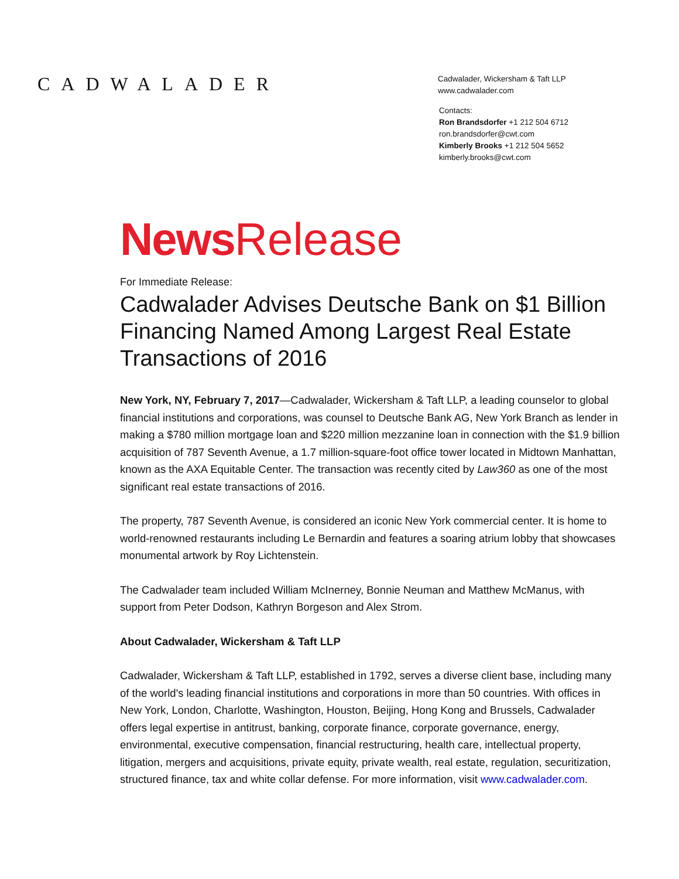CADWALADER
Cadwalader, Wickersham & Taft LLP
www.cadwalader.com
Contacts:
Ron Brandsdorfer +1 212 504 6712
ron.brandsdorfer@cwt.com
Kimberly Brooks +1 212 504 5652
kimberly.brooks@cwt.com
News Release
For Immediate Release:
Cadwalader Advises Deutsche Bank on $1 Billion Financing Named Among Largest Real Estate Transactions of 2016
New York, NY, February 7, 2017—Cadwalader, Wickersham & Taft LLP, a leading counselor to global financial institutions and corporations, was counsel to Deutsche Bank AG, New York Branch as lender in making a $780 million mortgage loan and $220 million mezzanine loan in connection with the $1.9 billion acquisition of 787 Seventh Avenue, a 1.7 million-square-foot office tower located in Midtown Manhattan, known as the AXA Equitable Center. The transaction was recently cited by Law360 as one of the most significant real estate transactions of 2016.
The property, 787 Seventh Avenue, is considered an iconic New York commercial center. It is home to world-renowned restaurants including Le Bernardin and features a soaring atrium lobby that showcases monumental artwork by Roy Lichtenstein.
The Cadwalader team included William McInerney, Bonnie Neuman and Matthew McManus, with support from Peter Dodson, Kathryn Borgeson and Alex Strom.
About Cadwalader, Wickersham & Taft LLP
Cadwalader, Wickersham & Taft LLP, established in 1792, serves a diverse client base, including many of the world's leading financial institutions and corporations in more than 50 countries. With offices in New York, London, Charlotte, Washington, Houston, Beijing, Hong Kong and Brussels, Cadwalader offers legal expertise in antitrust, banking, corporate finance, corporate governance, energy, environmental, executive compensation, financial restructuring, health care, intellectual property, litigation, mergers and acquisitions, private equity, private wealth, real estate, regulation, securitization, structured finance, tax and white collar defense. For more information, visit www.cadwalader.com.